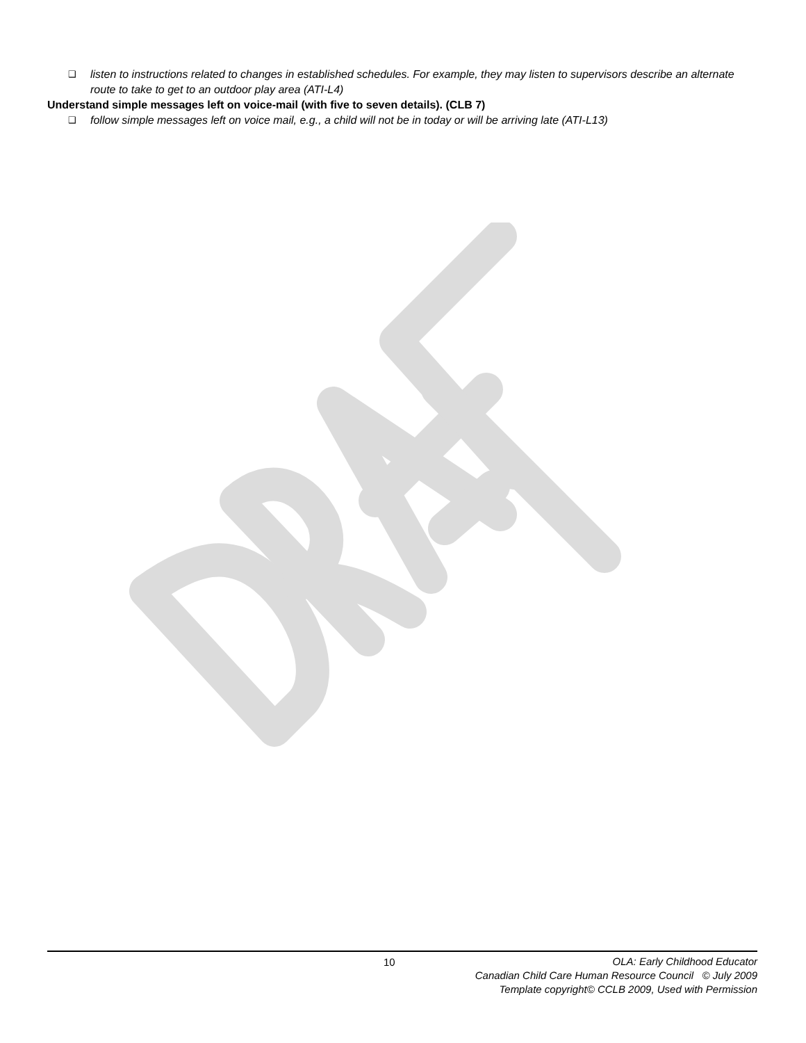❑ listen to instructions related to changes in established schedules. For example, they may listen to supervisors describe an alternate route to take to get to an outdoor play area (ATI-L4)
Understand simple messages left on voice-mail (with five to seven details). (CLB 7)
❑ follow simple messages left on voice mail, e.g., a child will not be in today or will be arriving late (ATI-L13)
10
OLA: Early Childhood Educator
Canadian Child Care Human Resource Council © July 2009
Template copyright© CCLB 2009, Used with Permission